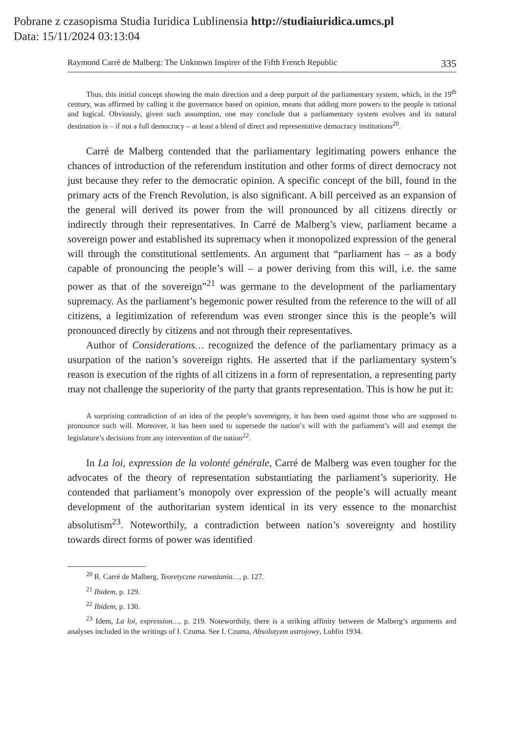Pobrane z czasopisma Studia Iuridica Lublinensia http://studiaiuridica.umcs.pl
Data: 15/11/2024 03:13:04
Raymond Carré de Malberg: The Unknown Inspirer of the Fifth French Republic 335
Thus, this initial concept showing the main direction and a deep purport of the parliamentary system, which, in the 19<sup>th</sup> century, was affirmed by calling it the governance based on opinion, means that adding more powers to the people is rational and logical. Obviously, given such assumption, one may conclude that a parliamentary system evolves and its natural destination is – if not a full democracy – at least a blend of direct and representative democracy institutions<sup>20</sup>.
Carré de Malberg contended that the parliamentary legitimating powers enhance the chances of introduction of the referendum institution and other forms of direct democracy not just because they refer to the democratic opinion. A specific concept of the bill, found in the primary acts of the French Revolution, is also significant. A bill perceived as an expansion of the general will derived its power from the will pronounced by all citizens directly or indirectly through their representatives. In Carré de Malberg’s view, parliament became a sovereign power and established its supremacy when it monopolized expression of the general will through the constitutional settlements. An argument that “parliament has – as a body capable of pronouncing the people’s will – a power deriving from this will, i.e. the same power as that of the sovereign”<sup>21</sup> was germane to the development of the parliamentary supremacy. As the parliament’s hegemonic power resulted from the reference to the will of all citizens, a legitimization of referendum was even stronger since this is the people’s will pronounced directly by citizens and not through their representatives.
Author of Considerations… recognized the defence of the parliamentary primacy as a usurpation of the nation’s sovereign rights. He asserted that if the parliamentary system’s reason is execution of the rights of all citizens in a form of representation, a representing party may not challenge the superiority of the party that grants representation. This is how he put it:
A surprising contradiction of an idea of the people’s sovereignty, it has been used against those who are supposed to pronounce such will. Moreover, it has been used to supersede the nation’s will with the parliament’s will and exempt the legislature’s decisions from any intervention of the nation<sup>22</sup>.
In La loi, expression de la volonté générale, Carré de Malberg was even tougher for the advocates of the theory of representation substantiating the parliament’s superiority. He contended that parliament’s monopoly over expression of the people’s will actually meant development of the authoritarian system identical in its very essence to the monarchist absolutism<sup>23</sup>. Noteworthily, a contradiction between nation’s sovereignty and hostility towards direct forms of power was identified
<sup>20</sup> R. Carré de Malberg, Teoretyczne rozważania…, p. 127.
<sup>21</sup> Ibidem, p. 129.
<sup>22</sup> Ibidem, p. 130.
<sup>23</sup> Idem, La loi, expression…, p. 219. Noteworthily, there is a striking affinity between de Malberg’s arguments and analyses included in the writings of I. Czuma. See I. Czuma, Absolutyzm ustrojowy, Lublin 1934.